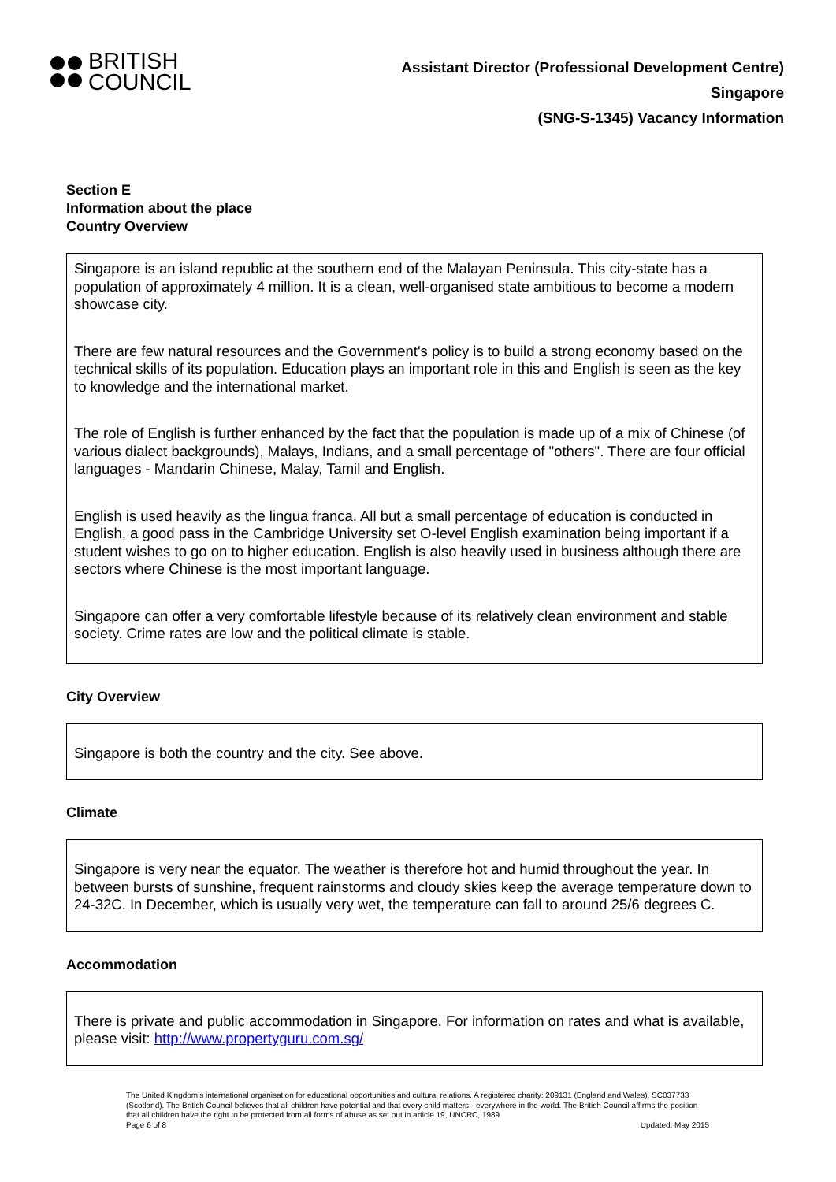BRITISH
COUNCIL
Assistant Director (Professional Development Centre)
Singapore
(SNG-S-1345) Vacancy Information
Section E
Information about the place
Country Overview
| Singapore is an island republic at the southern end of the Malayan Peninsula. This city-state has a population of approximately 4 million. It is a clean, well-organised state ambitious to become a modern showcase city. There are few natural resources and the Government's policy is to build a strong economy based on the technical skills of its population. Education plays an important role in this and English is seen as the key to knowledge and the international market. The role of English is further enhanced by the fact that the population is made up of a mix of Chinese (of various dialect backgrounds), Malays, Indians, and a small percentage of "others". There are four official languages - Mandarin Chinese, Malay, Tamil and English. English is used heavily as the lingua franca. All but a small percentage of education is conducted in English, a good pass in the Cambridge University set O-level English examination being important if a student wishes to go on to higher education. English is also heavily used in business although there are sectors where Chinese is the most important language. Singapore can offer a very comfortable lifestyle because of its relatively clean environment and stable society. Crime rates are low and the political climate is stable. |
City Overview
Singapore is both the country and the city. See above.
Climate
Singapore is very near the equator. The weather is therefore hot and humid throughout the year. In between bursts of sunshine, frequent rainstorms and cloudy skies keep the average temperature down to 24-32C. In December, which is usually very wet, the temperature can fall to around 25/6 degrees C.
Accommodation
There is private and public accommodation in Singapore. For information on rates and what is available, please visit: http://www.propertyguru.com.sg/
The United Kingdom’s international organisation for educational opportunities and cultural relations. A registered charity: 209131 (England and Wales). SC037733 (Scotland). The British Council believes that all children have potential and that every child matters - everywhere in the world. The British Council affirms the position that all children have the right to be protected from all forms of abuse as set out in article 19, UNCRC, 1989
Page 6 of 8 Updated: May 2015